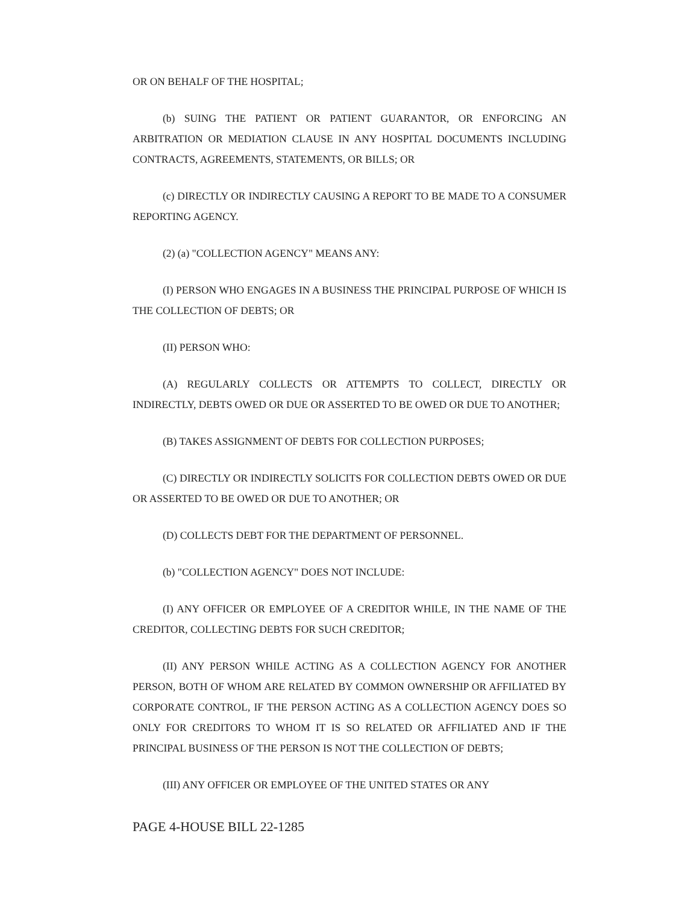OR ON BEHALF OF THE HOSPITAL;
(b) SUING THE PATIENT OR PATIENT GUARANTOR, OR ENFORCING AN ARBITRATION OR MEDIATION CLAUSE IN ANY HOSPITAL DOCUMENTS INCLUDING CONTRACTS, AGREEMENTS, STATEMENTS, OR BILLS; OR
(c) DIRECTLY OR INDIRECTLY CAUSING A REPORT TO BE MADE TO A CONSUMER REPORTING AGENCY.
(2) (a) "COLLECTION AGENCY" MEANS ANY:
(I) PERSON WHO ENGAGES IN A BUSINESS THE PRINCIPAL PURPOSE OF WHICH IS THE COLLECTION OF DEBTS; OR
(II) PERSON WHO:
(A) REGULARLY COLLECTS OR ATTEMPTS TO COLLECT, DIRECTLY OR INDIRECTLY, DEBTS OWED OR DUE OR ASSERTED TO BE OWED OR DUE TO ANOTHER;
(B) TAKES ASSIGNMENT OF DEBTS FOR COLLECTION PURPOSES;
(C) DIRECTLY OR INDIRECTLY SOLICITS FOR COLLECTION DEBTS OWED OR DUE OR ASSERTED TO BE OWED OR DUE TO ANOTHER; OR
(D) COLLECTS DEBT FOR THE DEPARTMENT OF PERSONNEL.
(b) "COLLECTION AGENCY" DOES NOT INCLUDE:
(I) ANY OFFICER OR EMPLOYEE OF A CREDITOR WHILE, IN THE NAME OF THE CREDITOR, COLLECTING DEBTS FOR SUCH CREDITOR;
(II) ANY PERSON WHILE ACTING AS A COLLECTION AGENCY FOR ANOTHER PERSON, BOTH OF WHOM ARE RELATED BY COMMON OWNERSHIP OR AFFILIATED BY CORPORATE CONTROL, IF THE PERSON ACTING AS A COLLECTION AGENCY DOES SO ONLY FOR CREDITORS TO WHOM IT IS SO RELATED OR AFFILIATED AND IF THE PRINCIPAL BUSINESS OF THE PERSON IS NOT THE COLLECTION OF DEBTS;
(III) ANY OFFICER OR EMPLOYEE OF THE UNITED STATES OR ANY
PAGE 4-HOUSE BILL 22-1285